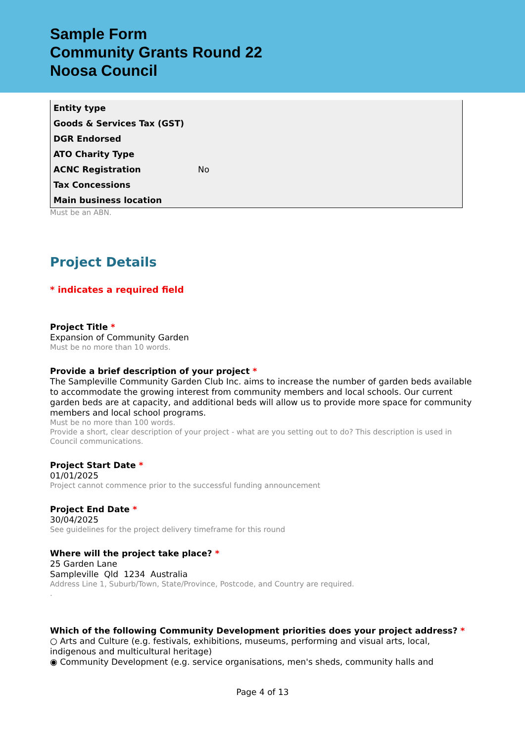Sample Form
Community Grants Round 22
Noosa Council
| Entity type | |
| Goods & Services Tax (GST) | |
| DGR Endorsed | |
| ATO Charity Type | |
| ACNC Registration | No |
| Tax Concessions | |
| Main business location | |
Must be an ABN.
Project Details
* indicates a required field
Project Title *
Expansion of Community Garden
Must be no more than 10 words.
Provide a brief description of your project *
The Sampleville Community Garden Club Inc. aims to increase the number of garden beds available to accommodate the growing interest from community members and local schools. Our current garden beds are at capacity, and additional beds will allow us to provide more space for community members and local school programs.
Must be no more than 100 words.
Provide a short, clear description of your project - what are you setting out to do? This description is used in Council communications.
Project Start Date *
01/01/2025
Project cannot commence prior to the successful funding announcement
Project End Date *
30/04/2025
See guidelines for the project delivery timeframe for this round
Where will the project take place? *
25 Garden Lane
Sampleville Qld 1234 Australia
Address Line 1, Suburb/Town, State/Province, Postcode, and Country are required.
.
Which of the following Community Development priorities does your project address? *
○ Arts and Culture (e.g. festivals, exhibitions, museums, performing and visual arts, local, indigenous and multicultural heritage)
◉ Community Development (e.g. service organisations, men's sheds, community halls and
Page 4 of 13